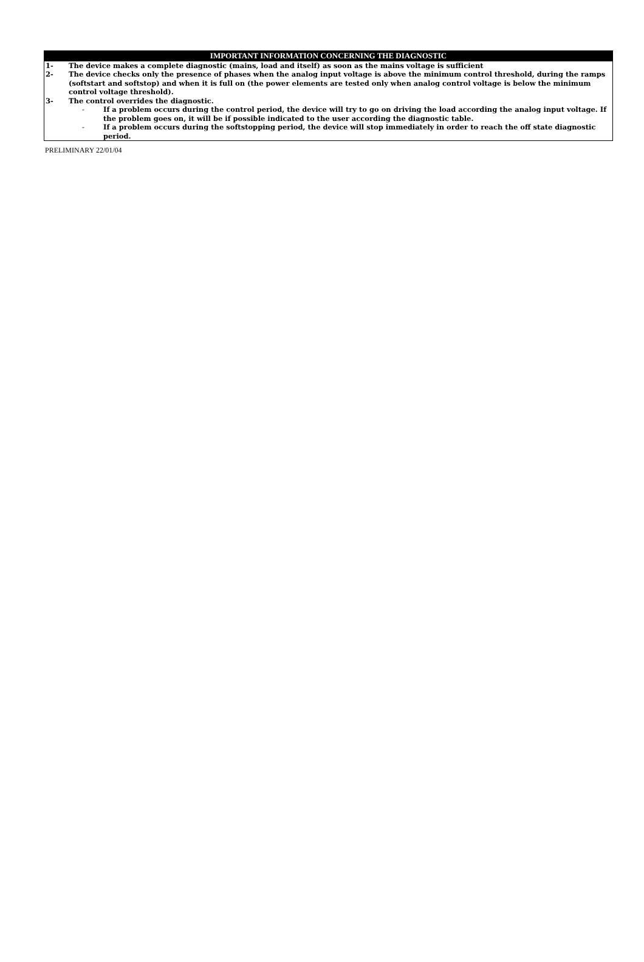IMPORTANT INFORMATION CONCERNING THE DIAGNOSTIC
1- The device makes a complete diagnostic (mains, load and itself) as soon as the mains voltage is sufficient
2- The device checks only the presence of phases when the analog input voltage is above the minimum control threshold, during the ramps (softstart and softstop) and when it is full on (the power elements are tested only when analog control voltage is below the minimum control voltage threshold).
3- The control overrides the diagnostic.
- If a problem occurs during the control period, the device will try to go on driving the load according the analog input voltage. If the problem goes on, it will be if possible indicated to the user according the diagnostic table.
- If a problem occurs during the softstopping period, the device will stop immediately in order to reach the off state diagnostic period.
PRELIMINARY 22/01/04